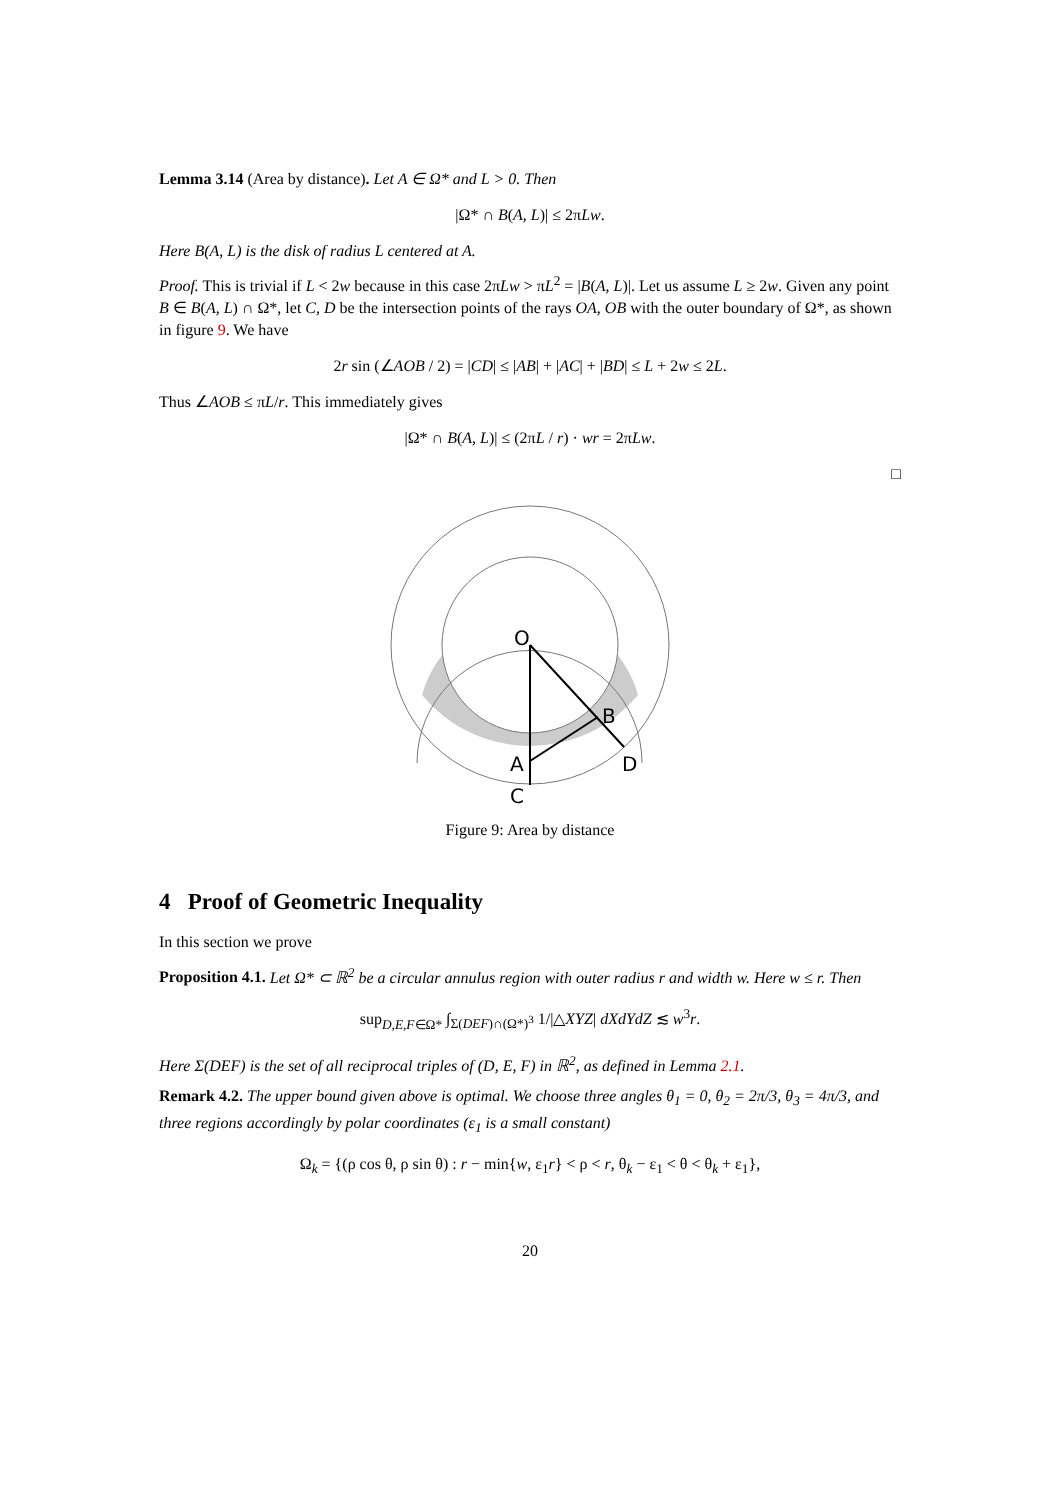Lemma 3.14 (Area by distance). Let A ∈ Ω* and L > 0. Then
|Ω* ∩ B(A, L)| ≤ 2πLw.
Here B(A, L) is the disk of radius L centered at A.
Proof. This is trivial if L < 2w because in this case 2πLw > πL<sup>2</sup> = |B(A, L)|. Let us assume L ≥ 2w. Given any point B ∈ B(A, L) ∩ Ω*, let C, D be the intersection points of the rays OA, OB with the outer boundary of Ω*, as shown in figure 9. We have
2r sin (∠AOB / 2) = |CD| ≤ |AB| + |AC| + |BD| ≤ L + 2w ≤ 2L.
Thus ∠AOB ≤ πL/r. This immediately gives
|Ω* ∩ B(A, L)| ≤ (2πL / r) · wr = 2πLw.
□
O
B
A
D
C
Figure 9: Area by distance
4 Proof of Geometric Inequality
In this section we prove
Proposition 4.1. Let Ω* ⊂ ℝ<sup>2</sup> be a circular annulus region with outer radius r and width w. Here w ≤ r. Then
sup<sub>D,E,F∈Ω*</sub> ∫<sub>Σ(DEF)∩(Ω*)<sup>3</sup></sub> 1/|△XYZ| dXdYdZ ≲ w<sup>3</sup>r.
Here Σ(DEF) is the set of all reciprocal triples of (D, E, F) in ℝ<sup>2</sup>, as defined in Lemma 2.1.
Remark 4.2. The upper bound given above is optimal. We choose three angles θ<sub>1</sub> = 0, θ<sub>2</sub> = 2π/3, θ<sub>3</sub> = 4π/3, and three regions accordingly by polar coordinates (ε<sub>1</sub> is a small constant)
Ω<sub>k</sub> = {(ρ cos θ, ρ sin θ) : r − min{w, ε<sub>1</sub>r} < ρ < r, θ<sub>k</sub> − ε<sub>1</sub> < θ < θ<sub>k</sub> + ε<sub>1</sub>},
20